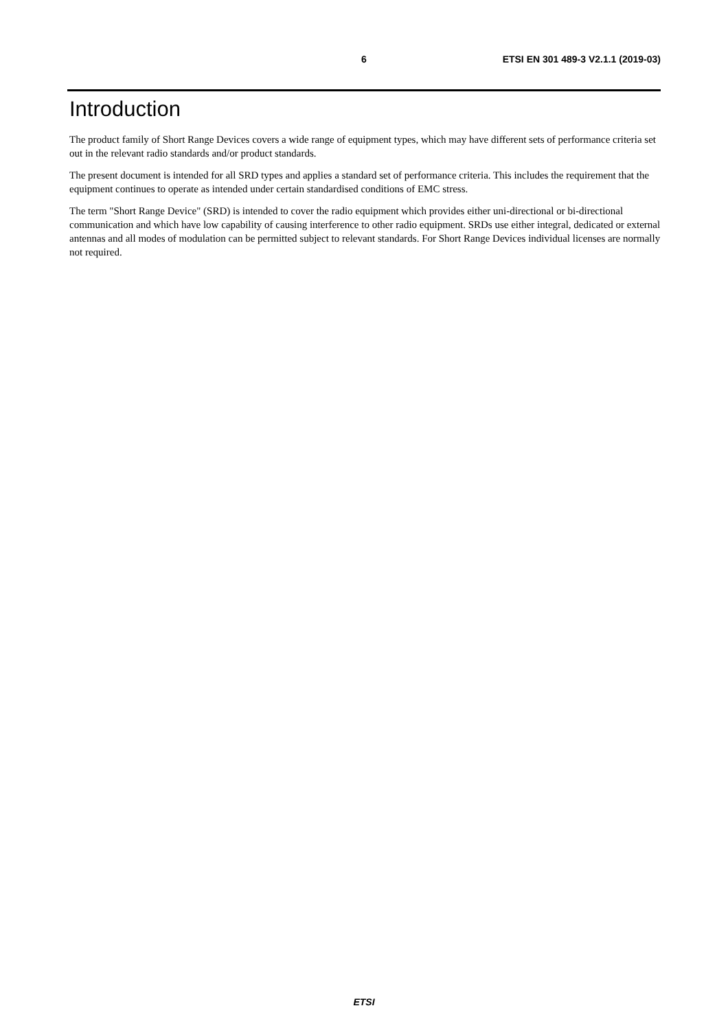6 ETSI EN 301 489-3 V2.1.1 (2019-03)
Introduction
The product family of Short Range Devices covers a wide range of equipment types, which may have different sets of performance criteria set out in the relevant radio standards and/or product standards.
The present document is intended for all SRD types and applies a standard set of performance criteria. This includes the requirement that the equipment continues to operate as intended under certain standardised conditions of EMC stress.
The term "Short Range Device" (SRD) is intended to cover the radio equipment which provides either uni-directional or bi-directional communication and which have low capability of causing interference to other radio equipment. SRDs use either integral, dedicated or external antennas and all modes of modulation can be permitted subject to relevant standards. For Short Range Devices individual licenses are normally not required.
ETSI